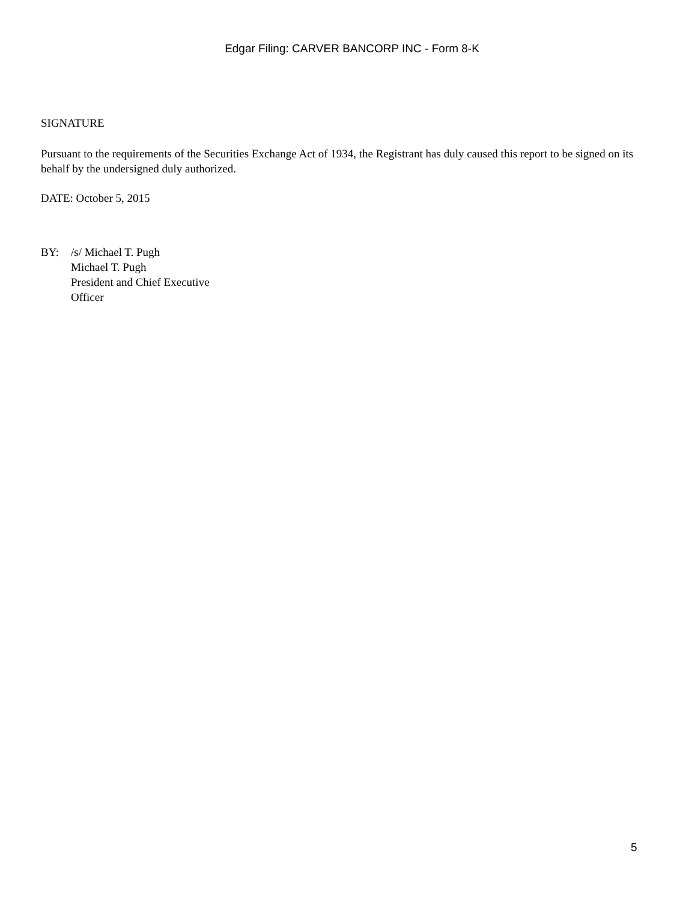Edgar Filing: CARVER BANCORP INC - Form 8-K
SIGNATURE
Pursuant to the requirements of the Securities Exchange Act of 1934, the Registrant has duly caused this report to be signed on its behalf by the undersigned duly authorized.
DATE: October 5, 2015
BY: /s/ Michael T. Pugh
Michael T. Pugh
President and Chief Executive
Officer
5